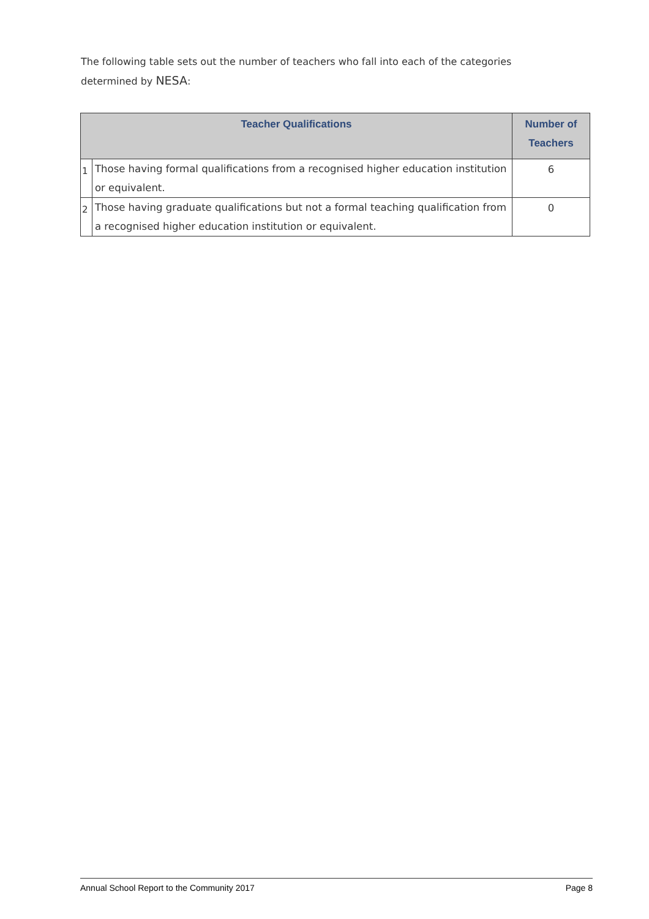The following table sets out the number of teachers who fall into each of the categories determined by NESA:
| Teacher Qualifications | | Number of Teachers |
| --- | --- | --- |
| 1 | Those having formal qualifications from a recognised higher education institution or equivalent. | 6 |
| 2 | Those having graduate qualifications but not a formal teaching qualification from a recognised higher education institution or equivalent. | 0 |
Annual School Report to the Community 2017 Page 8